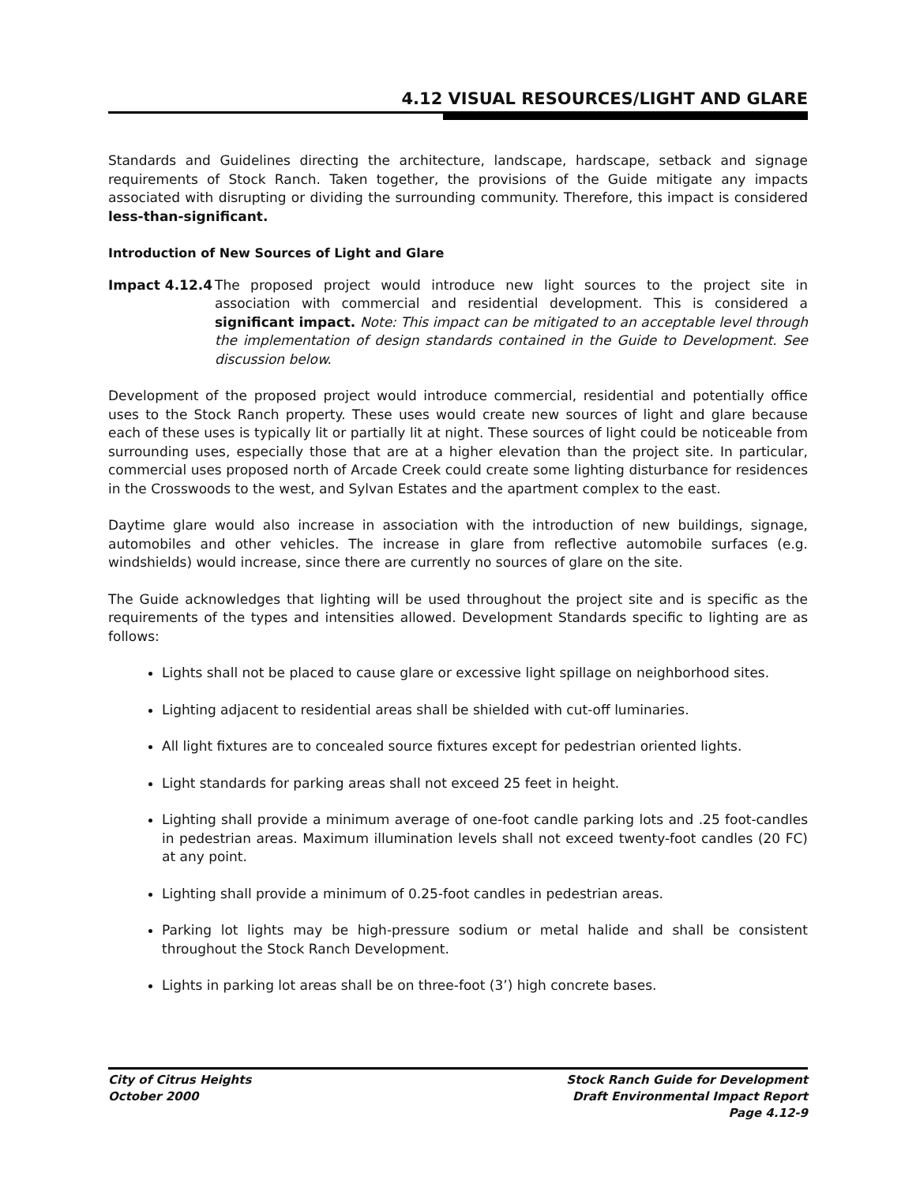4.12 VISUAL RESOURCES/LIGHT AND GLARE
Standards and Guidelines directing the architecture, landscape, hardscape, setback and signage requirements of Stock Ranch. Taken together, the provisions of the Guide mitigate any impacts associated with disrupting or dividing the surrounding community. Therefore, this impact is considered less-than-significant.
Introduction of New Sources of Light and Glare
Impact 4.12.4 The proposed project would introduce new light sources to the project site in association with commercial and residential development. This is considered a significant impact. Note: This impact can be mitigated to an acceptable level through the implementation of design standards contained in the Guide to Development. See discussion below.
Development of the proposed project would introduce commercial, residential and potentially office uses to the Stock Ranch property. These uses would create new sources of light and glare because each of these uses is typically lit or partially lit at night. These sources of light could be noticeable from surrounding uses, especially those that are at a higher elevation than the project site. In particular, commercial uses proposed north of Arcade Creek could create some lighting disturbance for residences in the Crosswoods to the west, and Sylvan Estates and the apartment complex to the east.
Daytime glare would also increase in association with the introduction of new buildings, signage, automobiles and other vehicles. The increase in glare from reflective automobile surfaces (e.g. windshields) would increase, since there are currently no sources of glare on the site.
The Guide acknowledges that lighting will be used throughout the project site and is specific as the requirements of the types and intensities allowed. Development Standards specific to lighting are as follows:
Lights shall not be placed to cause glare or excessive light spillage on neighborhood sites.
Lighting adjacent to residential areas shall be shielded with cut-off luminaries.
All light fixtures are to concealed source fixtures except for pedestrian oriented lights.
Light standards for parking areas shall not exceed 25 feet in height.
Lighting shall provide a minimum average of one-foot candle parking lots and .25 foot-candles in pedestrian areas. Maximum illumination levels shall not exceed twenty-foot candles (20 FC) at any point.
Lighting shall provide a minimum of 0.25-foot candles in pedestrian areas.
Parking lot lights may be high-pressure sodium or metal halide and shall be consistent throughout the Stock Ranch Development.
Lights in parking lot areas shall be on three-foot (3’) high concrete bases.
City of Citrus Heights
October 2000
Stock Ranch Guide for Development
Draft Environmental Impact Report
Page 4.12-9